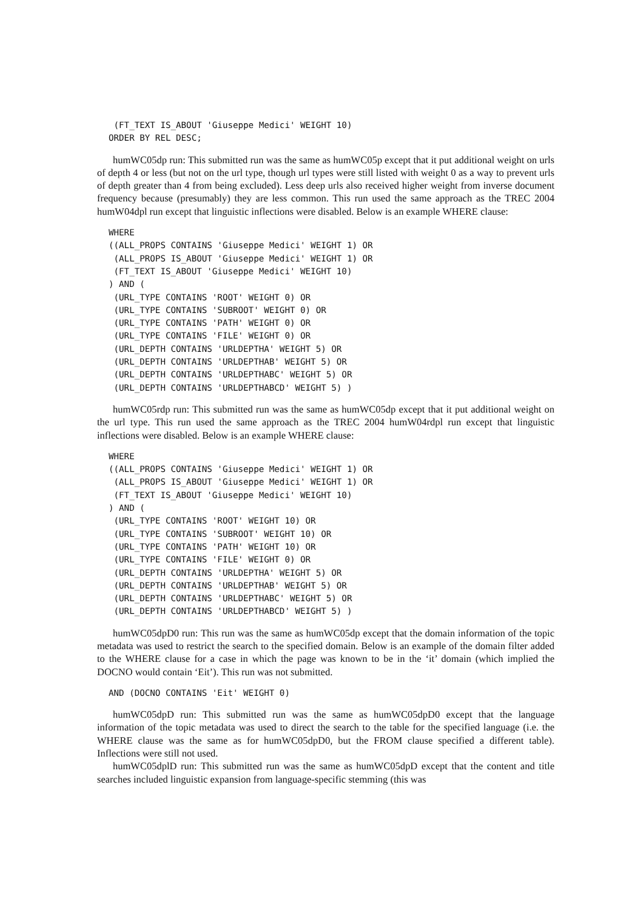(FT_TEXT IS_ABOUT 'Giuseppe Medici' WEIGHT 10)
ORDER BY REL DESC;
humWC05dp run: This submitted run was the same as humWC05p except that it put additional weight on urls of depth 4 or less (but not on the url type, though url types were still listed with weight 0 as a way to prevent urls of depth greater than 4 from being excluded). Less deep urls also received higher weight from inverse document frequency because (presumably) they are less common. This run used the same approach as the TREC 2004 humW04dpl run except that linguistic inflections were disabled. Below is an example WHERE clause:
WHERE
((ALL_PROPS CONTAINS 'Giuseppe Medici' WEIGHT 1) OR
 (ALL_PROPS IS_ABOUT 'Giuseppe Medici' WEIGHT 1) OR
 (FT_TEXT IS_ABOUT 'Giuseppe Medici' WEIGHT 10)
) AND (
 (URL_TYPE CONTAINS 'ROOT' WEIGHT 0) OR
 (URL_TYPE CONTAINS 'SUBROOT' WEIGHT 0) OR
 (URL_TYPE CONTAINS 'PATH' WEIGHT 0) OR
 (URL_TYPE CONTAINS 'FILE' WEIGHT 0) OR
 (URL_DEPTH CONTAINS 'URLDEPTHA' WEIGHT 5) OR
 (URL_DEPTH CONTAINS 'URLDEPTHAB' WEIGHT 5) OR
 (URL_DEPTH CONTAINS 'URLDEPTHABC' WEIGHT 5) OR
 (URL_DEPTH CONTAINS 'URLDEPTHABCD' WEIGHT 5) )
humWC05rdp run: This submitted run was the same as humWC05dp except that it put additional weight on the url type. This run used the same approach as the TREC 2004 humW04rdpl run except that linguistic inflections were disabled. Below is an example WHERE clause:
WHERE
((ALL_PROPS CONTAINS 'Giuseppe Medici' WEIGHT 1) OR
 (ALL_PROPS IS_ABOUT 'Giuseppe Medici' WEIGHT 1) OR
 (FT_TEXT IS_ABOUT 'Giuseppe Medici' WEIGHT 10)
) AND (
 (URL_TYPE CONTAINS 'ROOT' WEIGHT 10) OR
 (URL_TYPE CONTAINS 'SUBROOT' WEIGHT 10) OR
 (URL_TYPE CONTAINS 'PATH' WEIGHT 10) OR
 (URL_TYPE CONTAINS 'FILE' WEIGHT 0) OR
 (URL_DEPTH CONTAINS 'URLDEPTHA' WEIGHT 5) OR
 (URL_DEPTH CONTAINS 'URLDEPTHAB' WEIGHT 5) OR
 (URL_DEPTH CONTAINS 'URLDEPTHABC' WEIGHT 5) OR
 (URL_DEPTH CONTAINS 'URLDEPTHABCD' WEIGHT 5) )
humWC05dpD0 run: This run was the same as humWC05dp except that the domain information of the topic metadata was used to restrict the search to the specified domain. Below is an example of the domain filter added to the WHERE clause for a case in which the page was known to be in the ‘it’ domain (which implied the DOCNO would contain ‘Eit’). This run was not submitted.
AND (DOCNO CONTAINS 'Eit' WEIGHT 0)
humWC05dpD run: This submitted run was the same as humWC05dpD0 except that the language information of the topic metadata was used to direct the search to the table for the specified language (i.e. the WHERE clause was the same as for humWC05dpD0, but the FROM clause specified a different table). Inflections were still not used.
humWC05dplD run: This submitted run was the same as humWC05dpD except that the content and title searches included linguistic expansion from language-specific stemming (this was